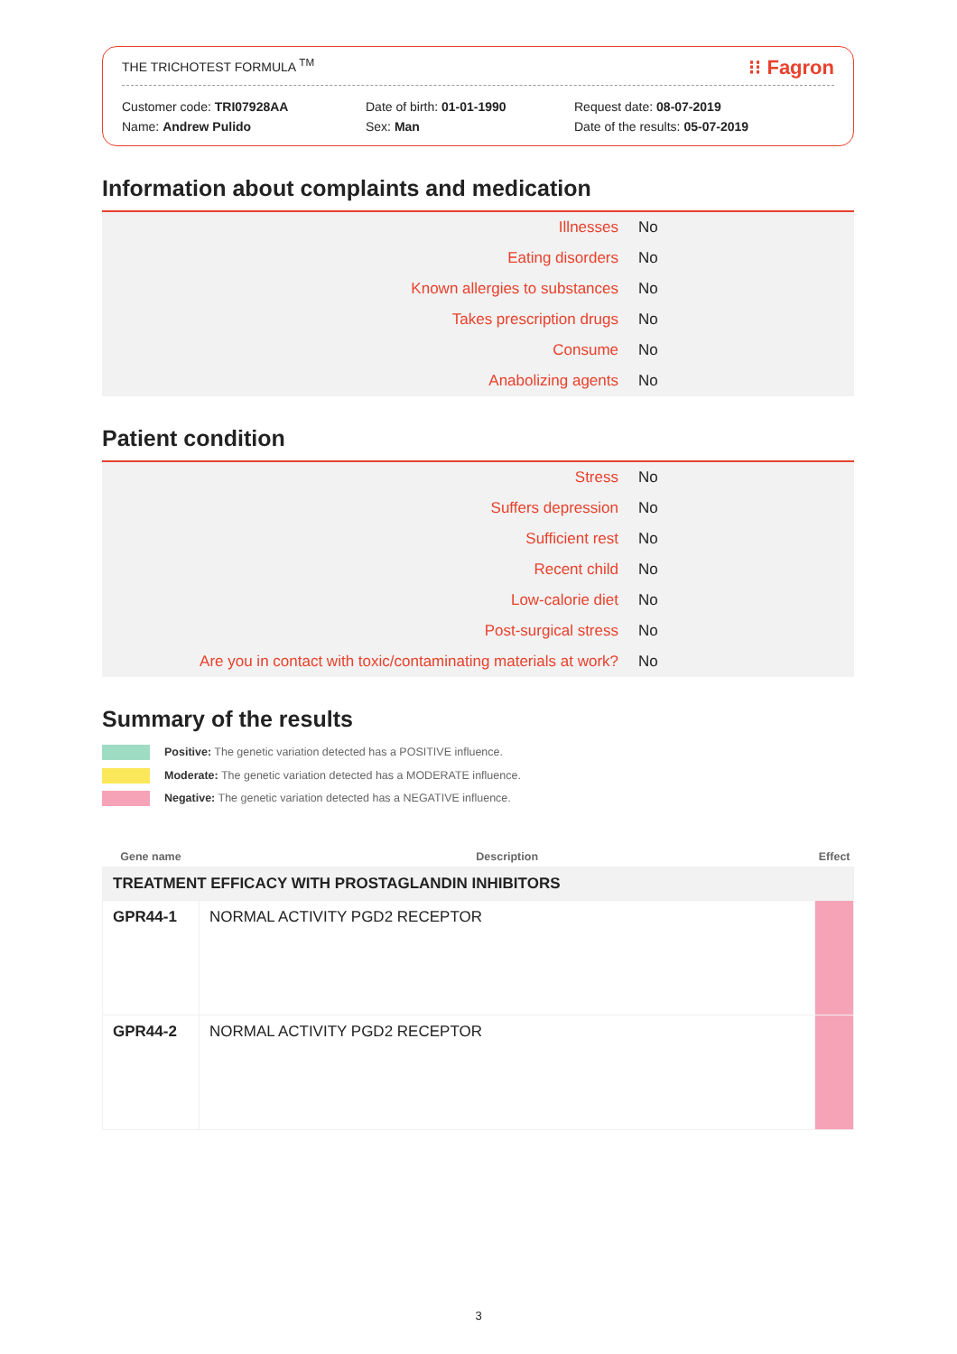THE TRICHOTEST FORMULA <sup>TM</sup> ⁝⁝ Fagron
Customer code: TRI07928AA
Name: Andrew Pulido
Date of birth: 01-01-1990
Sex: Man
Request date: 08-07-2019
Date of the results: 05-07-2019
Information about complaints and medication
| Illnesses | No |
| Eating disorders | No |
| Known allergies to substances | No |
| Takes prescription drugs | No |
| Consume | No |
| Anabolizing agents | No |
Patient condition
| Stress | No |
| Suffers depression | No |
| Sufficient rest | No |
| Recent child | No |
| Low-calorie diet | No |
| Post-surgical stress | No |
| Are you in contact with toxic/contaminating materials at work? | No |
Summary of the results
Positive: The genetic variation detected has a POSITIVE influence.
Moderate: The genetic variation detected has a MODERATE influence.
Negative: The genetic variation detected has a NEGATIVE influence.
| Gene name | Description | Effect |
| --- | --- | --- |
| TREATMENT EFFICACY WITH PROSTAGLANDIN INHIBITORS | | |
| GPR44-1 | NORMAL ACTIVITY PGD2 RECEPTOR | |
| GPR44-2 | NORMAL ACTIVITY PGD2 RECEPTOR | |
3